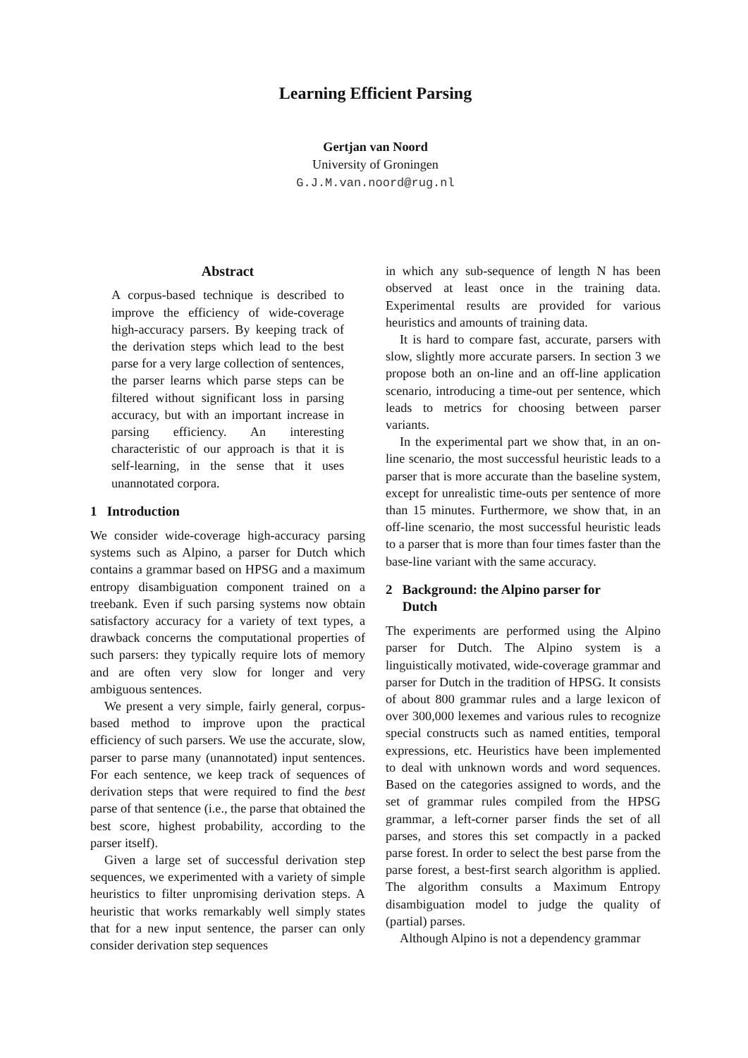Learning Efficient Parsing
Gertjan van Noord
University of Groningen
G.J.M.van.noord@rug.nl
Abstract
A corpus-based technique is described to improve the efficiency of wide-coverage high-accuracy parsers. By keeping track of the derivation steps which lead to the best parse for a very large collection of sentences, the parser learns which parse steps can be filtered without significant loss in parsing accuracy, but with an important increase in parsing efficiency. An interesting characteristic of our approach is that it is self-learning, in the sense that it uses unannotated corpora.
1 Introduction
We consider wide-coverage high-accuracy parsing systems such as Alpino, a parser for Dutch which contains a grammar based on HPSG and a maximum entropy disambiguation component trained on a treebank. Even if such parsing systems now obtain satisfactory accuracy for a variety of text types, a drawback concerns the computational properties of such parsers: they typically require lots of memory and are often very slow for longer and very ambiguous sentences.
We present a very simple, fairly general, corpus-based method to improve upon the practical efficiency of such parsers. We use the accurate, slow, parser to parse many (unannotated) input sentences. For each sentence, we keep track of sequences of derivation steps that were required to find the best parse of that sentence (i.e., the parse that obtained the best score, highest probability, according to the parser itself).
Given a large set of successful derivation step sequences, we experimented with a variety of simple heuristics to filter unpromising derivation steps. A heuristic that works remarkably well simply states that for a new input sentence, the parser can only consider derivation step sequences
in which any sub-sequence of length N has been observed at least once in the training data. Experimental results are provided for various heuristics and amounts of training data.
It is hard to compare fast, accurate, parsers with slow, slightly more accurate parsers. In section 3 we propose both an on-line and an off-line application scenario, introducing a time-out per sentence, which leads to metrics for choosing between parser variants.
In the experimental part we show that, in an on-line scenario, the most successful heuristic leads to a parser that is more accurate than the baseline system, except for unrealistic time-outs per sentence of more than 15 minutes. Furthermore, we show that, in an off-line scenario, the most successful heuristic leads to a parser that is more than four times faster than the base-line variant with the same accuracy.
2 Background: the Alpino parser for
Dutch
The experiments are performed using the Alpino parser for Dutch. The Alpino system is a linguistically motivated, wide-coverage grammar and parser for Dutch in the tradition of HPSG. It consists of about 800 grammar rules and a large lexicon of over 300,000 lexemes and various rules to recognize special constructs such as named entities, temporal expressions, etc. Heuristics have been implemented to deal with unknown words and word sequences. Based on the categories assigned to words, and the set of grammar rules compiled from the HPSG grammar, a left-corner parser finds the set of all parses, and stores this set compactly in a packed parse forest. In order to select the best parse from the parse forest, a best-first search algorithm is applied. The algorithm consults a Maximum Entropy disambiguation model to judge the quality of (partial) parses.
Although Alpino is not a dependency grammar